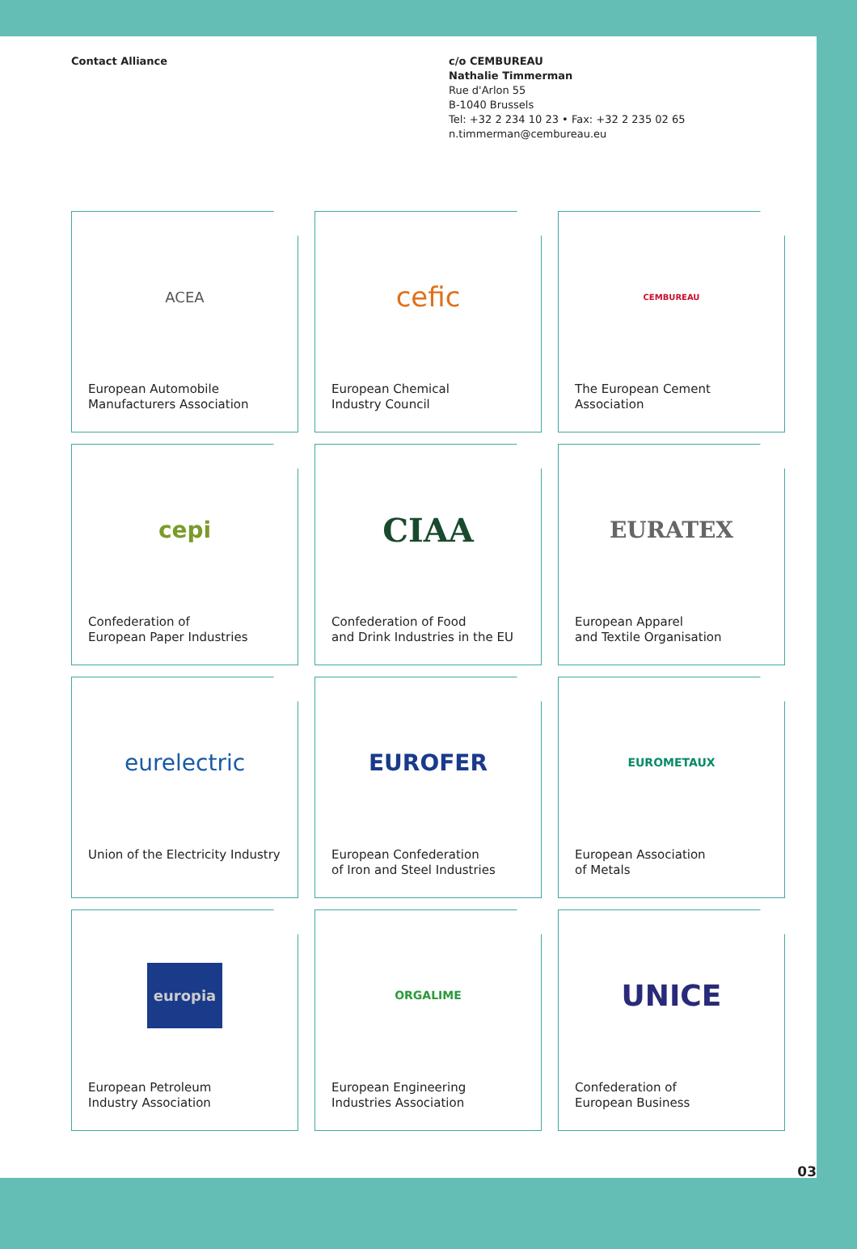Contact Alliance c/o CEMBUREAU
Nathalie Timmerman
Rue d'Arlon 55
B-1040 Brussels
Tel: +32 2 234 10 23 • Fax: +32 2 235 02 65
n.timmerman@cembureau.eu
ACEA
European Automobile
Manufacturers Association
cefic
European Chemical
Industry Council
CEMBUREAU
The European Cement
Association
cepi
Confederation of
European Paper Industries
CIAA
Confederation of Food
and Drink Industries in the EU
EURATEX
European Apparel
and Textile Organisation
eurelectric
Union of the Electricity Industry
EUROFER
European Confederation
of Iron and Steel Industries
EUROMETAUX
European Association
of Metals
europia
European Petroleum
Industry Association
ORGALIME
European Engineering
Industries Association
UNICE
Confederation of
European Business
03